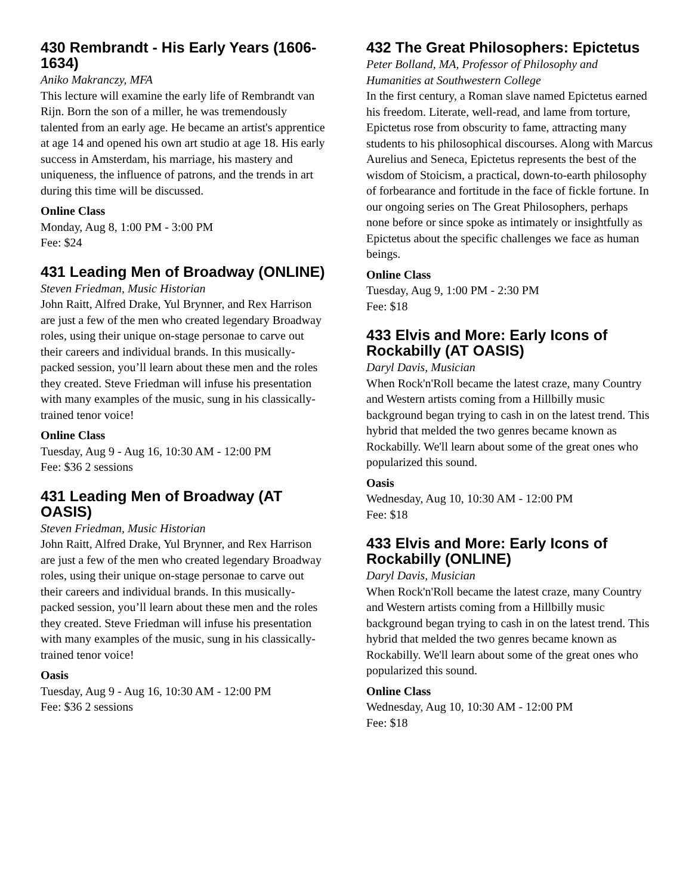430 Rembrandt - His Early Years (1606-1634)
Aniko Makranczy, MFA
This lecture will examine the early life of Rembrandt van Rijn. Born the son of a miller, he was tremendously talented from an early age. He became an artist's apprentice at age 14 and opened his own art studio at age 18. His early success in Amsterdam, his marriage, his mastery and uniqueness, the influence of patrons, and the trends in art during this time will be discussed.
Online Class
Monday, Aug 8, 1:00 PM - 3:00 PM
Fee: $24
431 Leading Men of Broadway (ONLINE)
Steven Friedman, Music Historian
John Raitt, Alfred Drake, Yul Brynner, and Rex Harrison are just a few of the men who created legendary Broadway roles, using their unique on-stage personae to carve out their careers and individual brands. In this musically-packed session, you’ll learn about these men and the roles they created. Steve Friedman will infuse his presentation with many examples of the music, sung in his classically-trained tenor voice!
Online Class
Tuesday, Aug 9 - Aug 16, 10:30 AM - 12:00 PM
Fee: $36 2 sessions
431 Leading Men of Broadway (AT OASIS)
Steven Friedman, Music Historian
John Raitt, Alfred Drake, Yul Brynner, and Rex Harrison are just a few of the men who created legendary Broadway roles, using their unique on-stage personae to carve out their careers and individual brands. In this musically-packed session, you’ll learn about these men and the roles they created. Steve Friedman will infuse his presentation with many examples of the music, sung in his classically-trained tenor voice!
Oasis
Tuesday, Aug 9 - Aug 16, 10:30 AM - 12:00 PM
Fee: $36 2 sessions
432 The Great Philosophers: Epictetus
Peter Bolland, MA, Professor of Philosophy and Humanities at Southwestern College
In the first century, a Roman slave named Epictetus earned his freedom. Literate, well-read, and lame from torture, Epictetus rose from obscurity to fame, attracting many students to his philosophical discourses. Along with Marcus Aurelius and Seneca, Epictetus represents the best of the wisdom of Stoicism, a practical, down-to-earth philosophy of forbearance and fortitude in the face of fickle fortune. In our ongoing series on The Great Philosophers, perhaps none before or since spoke as intimately or insightfully as Epictetus about the specific challenges we face as human beings.
Online Class
Tuesday, Aug 9, 1:00 PM - 2:30 PM
Fee: $18
433 Elvis and More: Early Icons of Rockabilly (AT OASIS)
Daryl Davis, Musician
When Rock'n'Roll became the latest craze, many Country and Western artists coming from a Hillbilly music background began trying to cash in on the latest trend. This hybrid that melded the two genres became known as Rockabilly. We'll learn about some of the great ones who popularized this sound.
Oasis
Wednesday, Aug 10, 10:30 AM - 12:00 PM
Fee: $18
433 Elvis and More: Early Icons of Rockabilly (ONLINE)
Daryl Davis, Musician
When Rock'n'Roll became the latest craze, many Country and Western artists coming from a Hillbilly music background began trying to cash in on the latest trend. This hybrid that melded the two genres became known as Rockabilly. We'll learn about some of the great ones who popularized this sound.
Online Class
Wednesday, Aug 10, 10:30 AM - 12:00 PM
Fee: $18